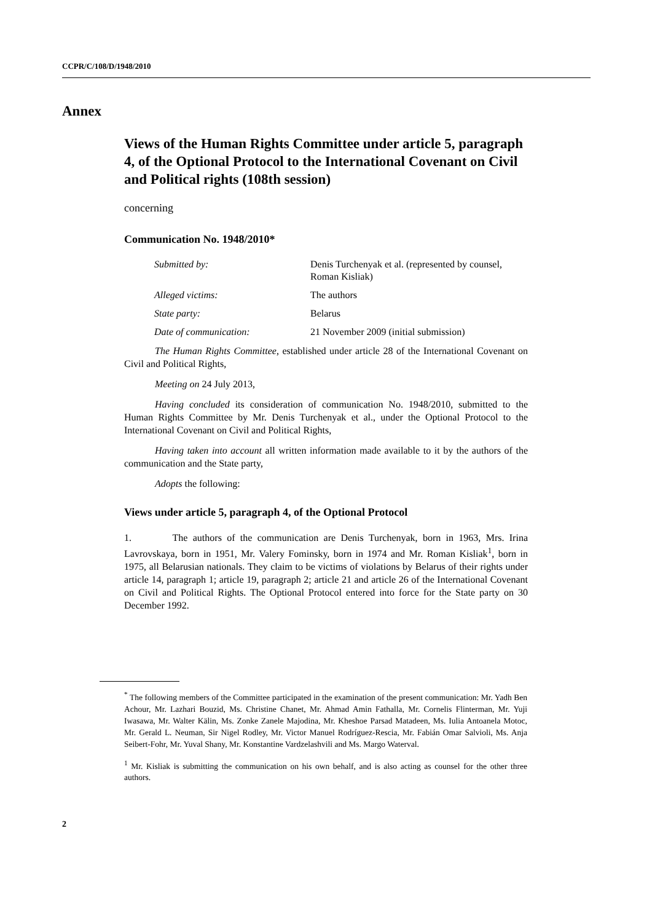CCPR/C/108/D/1948/2010
Annex
Views of the Human Rights Committee under article 5, paragraph 4, of the Optional Protocol to the International Covenant on Civil and Political rights (108th session)
concerning
Communication No. 1948/2010*
| Submitted by: | Denis Turchenyak et al. (represented by counsel, Roman Kisliak) |
| Alleged victims: | The authors |
| State party: | Belarus |
| Date of communication: | 21 November 2009 (initial submission) |
The Human Rights Committee, established under article 28 of the International Covenant on Civil and Political Rights,
Meeting on 24 July 2013,
Having concluded its consideration of communication No. 1948/2010, submitted to the Human Rights Committee by Mr. Denis Turchenyak et al., under the Optional Protocol to the International Covenant on Civil and Political Rights,
Having taken into account all written information made available to it by the authors of the communication and the State party,
Adopts the following:
Views under article 5, paragraph 4, of the Optional Protocol
1. The authors of the communication are Denis Turchenyak, born in 1963, Mrs. Irina Lavrovskaya, born in 1951, Mr. Valery Fominsky, born in 1974 and Mr. Roman Kisliak<sup>1</sup>, born in 1975, all Belarusian nationals. They claim to be victims of violations by Belarus of their rights under article 14, paragraph 1; article 19, paragraph 2; article 21 and article 26 of the International Covenant on Civil and Political Rights. The Optional Protocol entered into force for the State party on 30 December 1992.
<sup>*</sup> The following members of the Committee participated in the examination of the present communication: Mr. Yadh Ben Achour, Mr. Lazhari Bouzid, Ms. Christine Chanet, Mr. Ahmad Amin Fathalla, Mr. Cornelis Flinterman, Mr. Yuji Iwasawa, Mr. Walter Kälin, Ms. Zonke Zanele Majodina, Mr. Kheshoe Parsad Matadeen, Ms. Iulia Antoanela Motoc, Mr. Gerald L. Neuman, Sir Nigel Rodley, Mr. Victor Manuel Rodríguez-Rescia, Mr. Fabián Omar Salvioli, Ms. Anja Seibert-Fohr, Mr. Yuval Shany, Mr. Konstantine Vardzelashvili and Ms. Margo Waterval.
<sup>1</sup> Mr. Kisliak is submitting the communication on his own behalf, and is also acting as counsel for the other three authors.
2